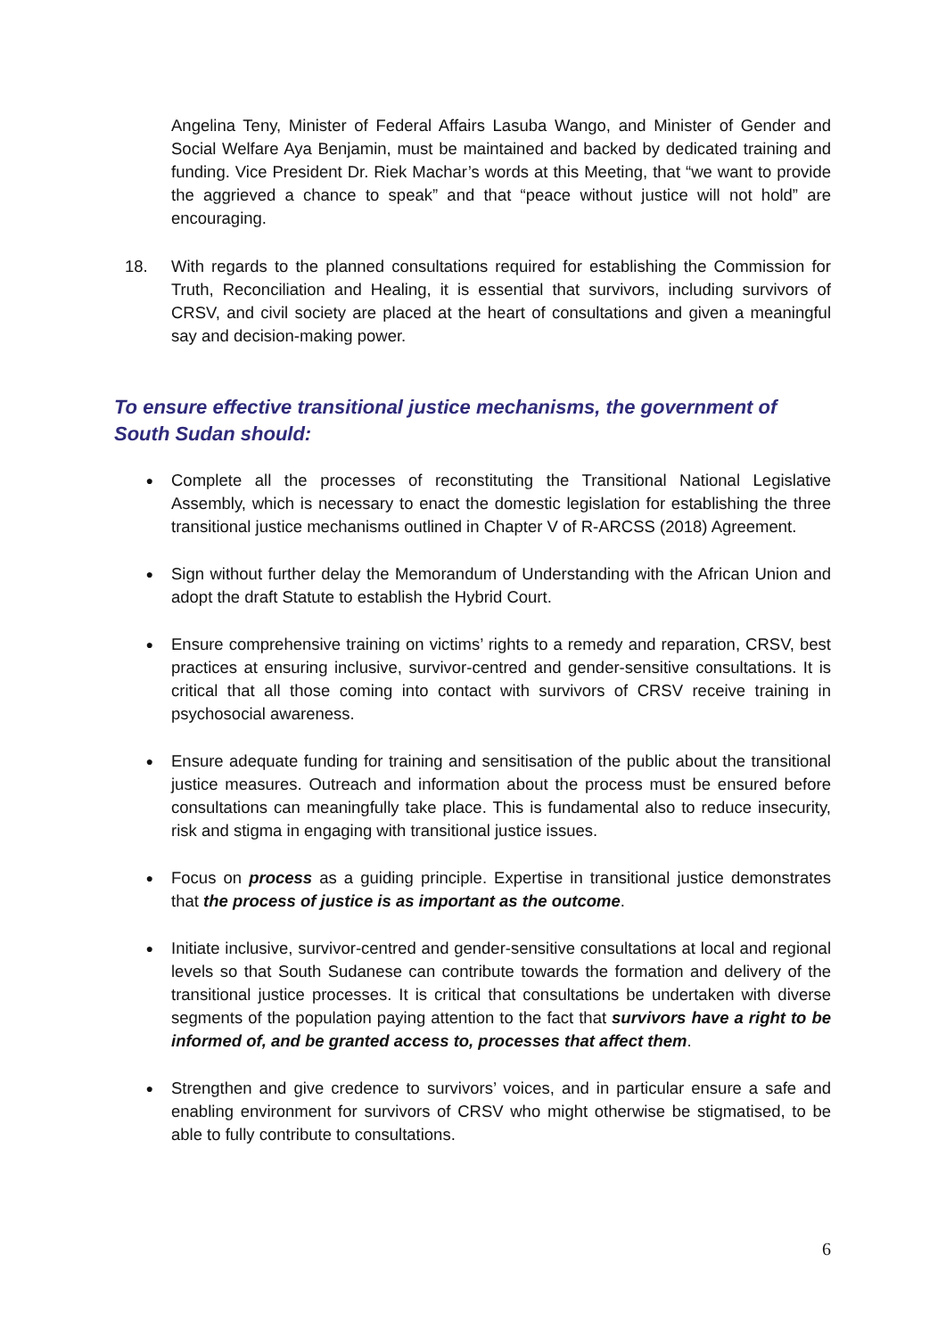Angelina Teny, Minister of Federal Affairs Lasuba Wango, and Minister of Gender and Social Welfare Aya Benjamin, must be maintained and backed by dedicated training and funding. Vice President Dr. Riek Machar’s words at this Meeting, that “we want to provide the aggrieved a chance to speak” and that “peace without justice will not hold” are encouraging.
18. With regards to the planned consultations required for establishing the Commission for Truth, Reconciliation and Healing, it is essential that survivors, including survivors of CRSV, and civil society are placed at the heart of consultations and given a meaningful say and decision-making power.
To ensure effective transitional justice mechanisms, the government of South Sudan should:
●
Complete all the processes of reconstituting the Transitional National Legislative Assembly, which is necessary to enact the domestic legislation for establishing the three transitional justice mechanisms outlined in Chapter V of R-ARCSS (2018) Agreement.
●
Sign without further delay the Memorandum of Understanding with the African Union and adopt the draft Statute to establish the Hybrid Court.
●
Ensure comprehensive training on victims’ rights to a remedy and reparation, CRSV, best practices at ensuring inclusive, survivor-centred and gender-sensitive consultations. It is critical that all those coming into contact with survivors of CRSV receive training in psychosocial awareness.
●
Ensure adequate funding for training and sensitisation of the public about the transitional justice measures. Outreach and information about the process must be ensured before consultations can meaningfully take place. This is fundamental also to reduce insecurity, risk and stigma in engaging with transitional justice issues.
●
Focus on process as a guiding principle. Expertise in transitional justice demonstrates that the process of justice is as important as the outcome.
●
Initiate inclusive, survivor-centred and gender-sensitive consultations at local and regional levels so that South Sudanese can contribute towards the formation and delivery of the transitional justice processes. It is critical that consultations be undertaken with diverse segments of the population paying attention to the fact that survivors have a right to be informed of, and be granted access to, processes that affect them.
●
Strengthen and give credence to survivors’ voices, and in particular ensure a safe and enabling environment for survivors of CRSV who might otherwise be stigmatised, to be able to fully contribute to consultations.
6